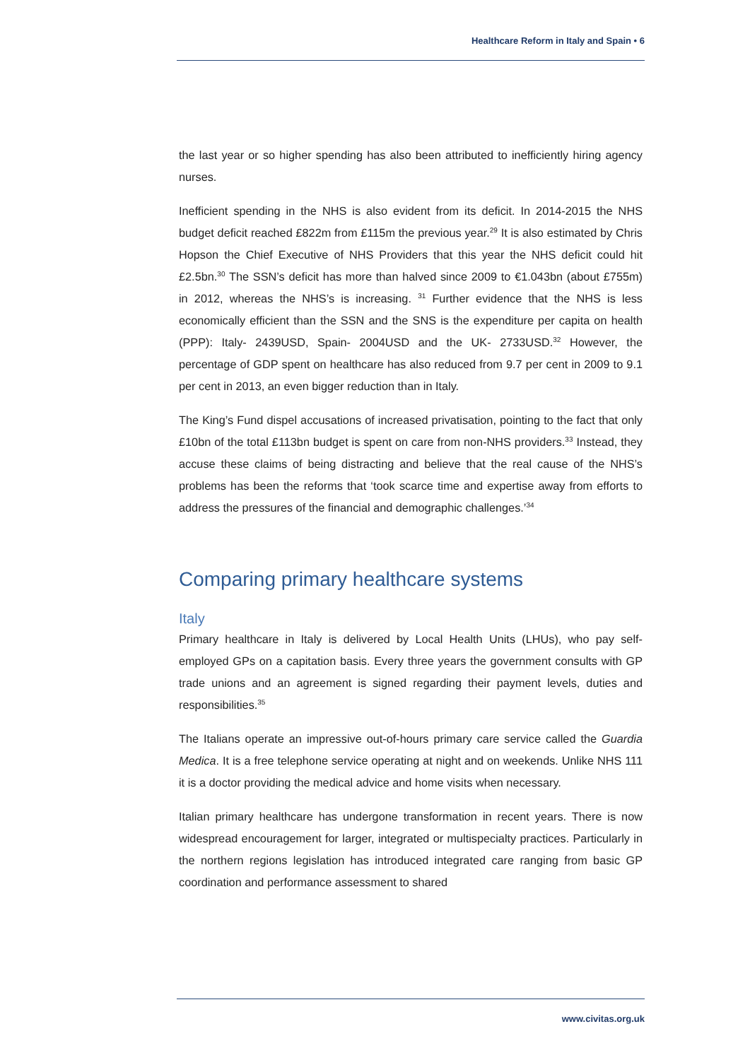Healthcare Reform in Italy and Spain • 6
the last year or so higher spending has also been attributed to inefficiently hiring agency nurses.
Inefficient spending in the NHS is also evident from its deficit. In 2014-2015 the NHS budget deficit reached £822m from £115m the previous year.<sup>29</sup> It is also estimated by Chris Hopson the Chief Executive of NHS Providers that this year the NHS deficit could hit £2.5bn.<sup>30</sup> The SSN’s deficit has more than halved since 2009 to €1.043bn (about £755m) in 2012, whereas the NHS’s is increasing. <sup>31</sup> Further evidence that the NHS is less economically efficient than the SSN and the SNS is the expenditure per capita on health (PPP): Italy- 2439USD, Spain- 2004USD and the UK- 2733USD.<sup>32</sup> However, the percentage of GDP spent on healthcare has also reduced from 9.7 per cent in 2009 to 9.1 per cent in 2013, an even bigger reduction than in Italy.
The King’s Fund dispel accusations of increased privatisation, pointing to the fact that only £10bn of the total £113bn budget is spent on care from non-NHS providers.<sup>33</sup> Instead, they accuse these claims of being distracting and believe that the real cause of the NHS’s problems has been the reforms that ‘took scarce time and expertise away from efforts to address the pressures of the financial and demographic challenges.’<sup>34</sup>
Comparing primary healthcare systems
Italy
Primary healthcare in Italy is delivered by Local Health Units (LHUs), who pay self-employed GPs on a capitation basis. Every three years the government consults with GP trade unions and an agreement is signed regarding their payment levels, duties and responsibilities.<sup>35</sup>
The Italians operate an impressive out-of-hours primary care service called the Guardia Medica. It is a free telephone service operating at night and on weekends. Unlike NHS 111 it is a doctor providing the medical advice and home visits when necessary.
Italian primary healthcare has undergone transformation in recent years. There is now widespread encouragement for larger, integrated or multispecialty practices. Particularly in the northern regions legislation has introduced integrated care ranging from basic GP coordination and performance assessment to shared
www.civitas.org.uk